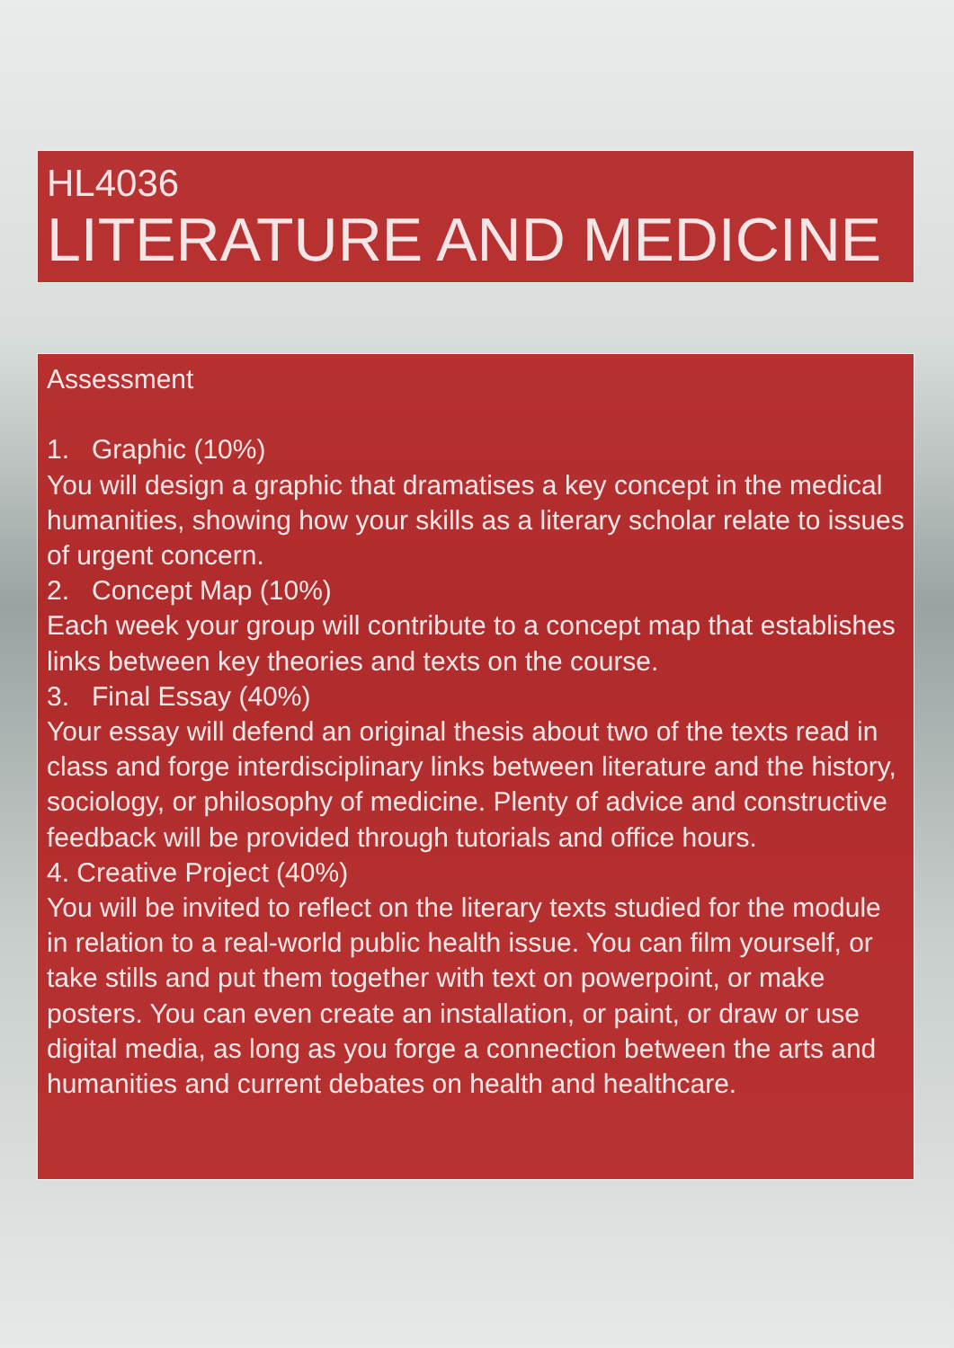HL4036
LITERATURE AND MEDICINE
Assessment
1. Graphic (10%)
You will design a graphic that dramatises a key concept in the medical humanities, showing how your skills as a literary scholar relate to issues of urgent concern.
2. Concept Map (10%)
Each week your group will contribute to a concept map that establishes links between key theories and texts on the course.
3. Final Essay (40%)
Your essay will defend an original thesis about two of the texts read in class and forge interdisciplinary links between literature and the history, sociology, or philosophy of medicine. Plenty of advice and constructive feedback will be provided through tutorials and office hours.
4. Creative Project (40%)
You will be invited to reflect on the literary texts studied for the module in relation to a real-world public health issue. You can film yourself, or take stills and put them together with text on powerpoint, or make posters. You can even create an installation, or paint, or draw or use digital media, as long as you forge a connection between the arts and humanities and current debates on health and healthcare.